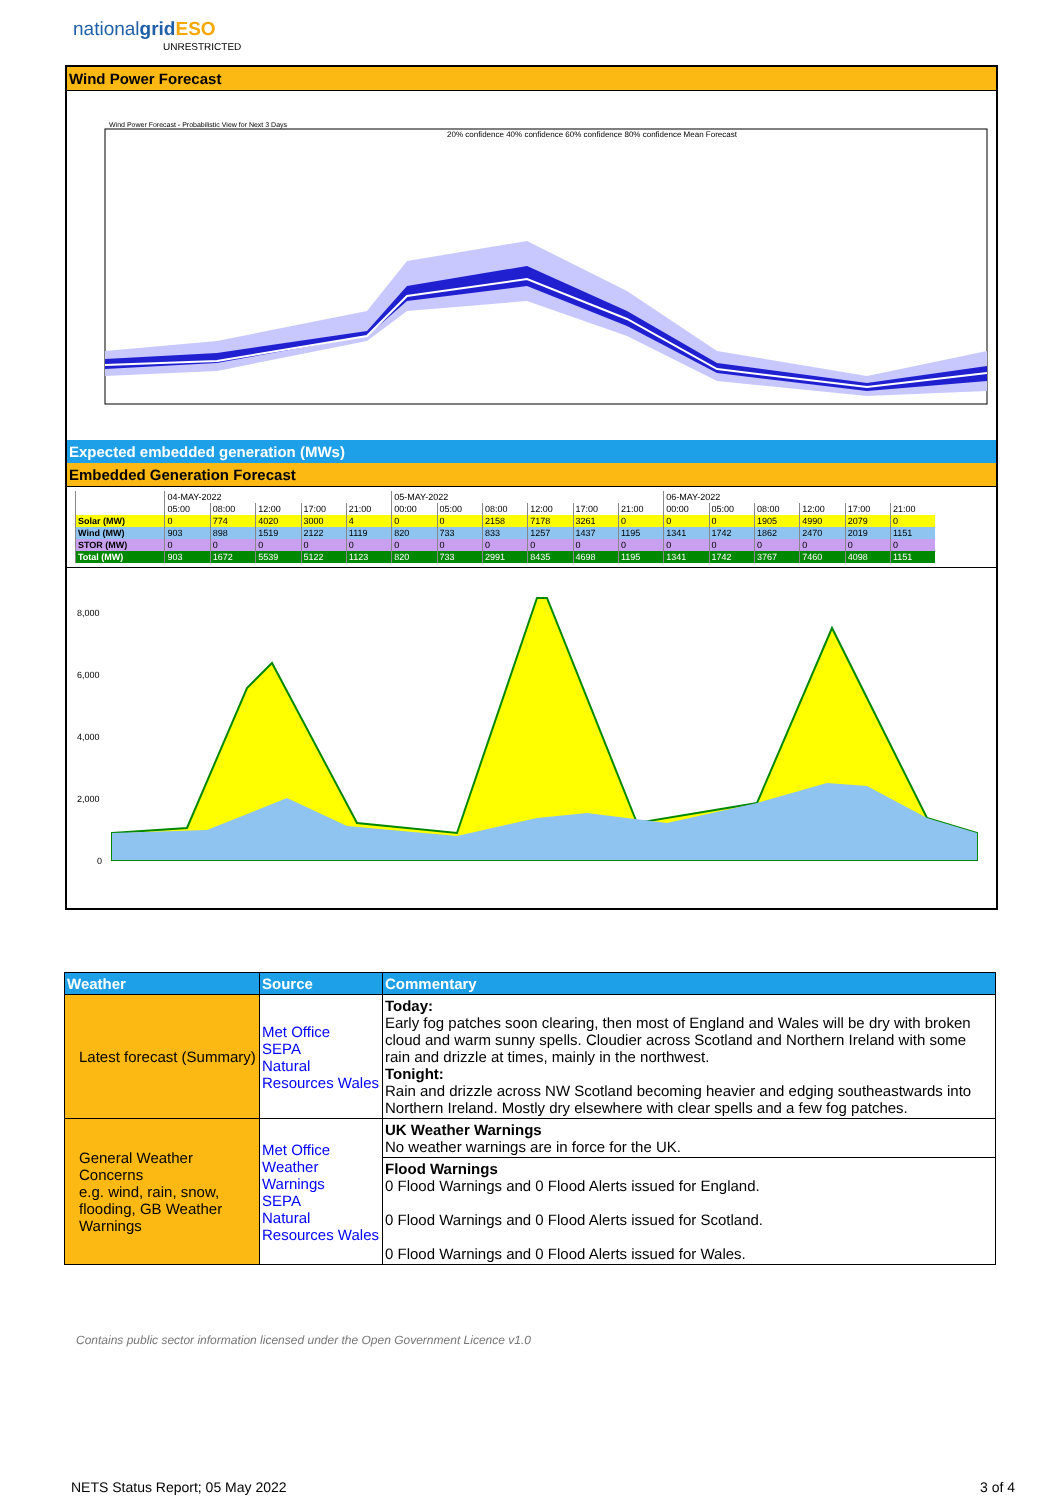nationalgrid ESO
UNRESTRICTED
Wind Power Forecast
Wind Power Forecast - Probabilistic View for Next 3 Days
20% confidence 40% confidence 60% confidence 80% confidence Mean Forecast
Expected embedded generation (MWs)
Embedded Generation Forecast
| | 04-MAY-2022 | | | | | 05-MAY-2022 | | | | | | 06-MAY-2022 | | | | | |
| | 05:00 | 08:00 | 12:00 | 17:00 | 21:00 | 00:00 | 05:00 | 08:00 | 12:00 | 17:00 | 21:00 | 00:00 | 05:00 | 08:00 | 12:00 | 17:00 | 21:00 |
| Solar (MW) | 0 | 774 | 4020 | 3000 | 4 | 0 | 0 | 2158 | 7178 | 3261 | 0 | 0 | 0 | 1905 | 4990 | 2079 | 0 |
| Wind (MW) | 903 | 898 | 1519 | 2122 | 1119 | 820 | 733 | 833 | 1257 | 1437 | 1195 | 1341 | 1742 | 1862 | 2470 | 2019 | 1151 |
| STOR (MW) | 0 | 0 | 0 | 0 | 0 | 0 | 0 | 0 | 0 | 0 | 0 | 0 | 0 | 0 | 0 | 0 | 0 |
| Total (MW) | 903 | 1672 | 5539 | 5122 | 1123 | 820 | 733 | 2991 | 8435 | 4698 | 1195 | 1341 | 1742 | 3767 | 7460 | 4098 | 1151 |
8,000
6,000
4,000
2,000
0
| Weather | Source | Commentary |
| --- | --- | --- |
| Latest forecast (Summary) | Met Office SEPA Natural Resources Wales | Today: Early fog patches soon clearing, then most of England and Wales will be dry with broken cloud and warm sunny spells. Cloudier across Scotland and Northern Ireland with some rain and drizzle at times, mainly in the northwest. Tonight: Rain and drizzle across NW Scotland becoming heavier and edging southeastwards into Northern Ireland. Mostly dry elsewhere with clear spells and a few fog patches. |
| General Weather Concerns e.g. wind, rain, snow, flooding, GB Weather Warnings | Met Office Weather Warnings SEPA Natural Resources Wales | UK Weather Warnings No weather warnings are in force for the UK. |
| | | Flood Warnings 0 Flood Warnings and 0 Flood Alerts issued for England. 0 Flood Warnings and 0 Flood Alerts issued for Scotland. 0 Flood Warnings and 0 Flood Alerts issued for Wales. |
Contains public sector information licensed under the Open Government Licence v1.0
NETS Status Report; 05 May 2022 3 of 4